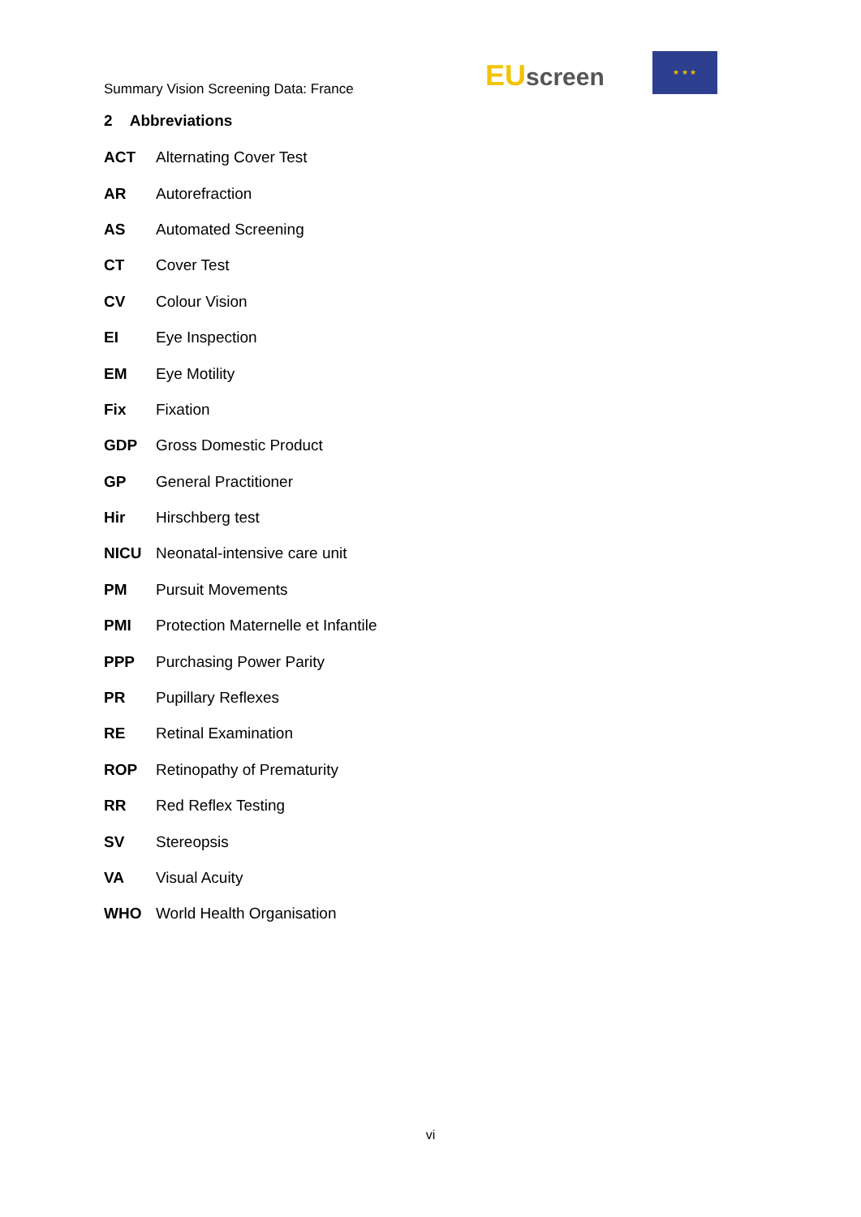Summary Vision Screening Data: France
EU screen
★ ★ ★
2 Abbreviations
| ACT | Alternating Cover Test |
| AR | Autorefraction |
| AS | Automated Screening |
| CT | Cover Test |
| CV | Colour Vision |
| EI | Eye Inspection |
| EM | Eye Motility |
| Fix | Fixation |
| GDP | Gross Domestic Product |
| GP | General Practitioner |
| Hir | Hirschberg test |
| NICU | Neonatal-intensive care unit |
| PM | Pursuit Movements |
| PMI | Protection Maternelle et Infantile |
| PPP | Purchasing Power Parity |
| PR | Pupillary Reflexes |
| RE | Retinal Examination |
| ROP | Retinopathy of Prematurity |
| RR | Red Reflex Testing |
| SV | Stereopsis |
| VA | Visual Acuity |
| WHO | World Health Organisation |
vi